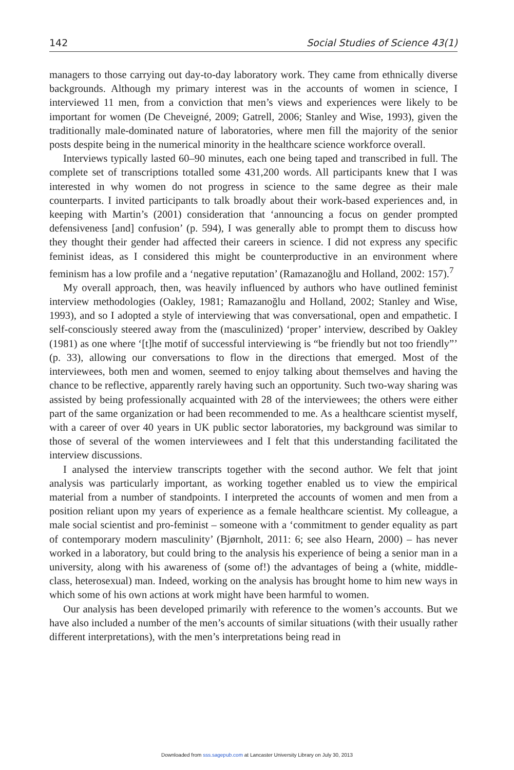142 Social Studies of Science 43(1)
managers to those carrying out day-to-day laboratory work. They came from ethnically diverse backgrounds. Although my primary interest was in the accounts of women in science, I interviewed 11 men, from a conviction that men’s views and experiences were likely to be important for women (De Cheveigné, 2009; Gatrell, 2006; Stanley and Wise, 1993), given the traditionally male-dominated nature of laboratories, where men fill the majority of the senior posts despite being in the numerical minority in the healthcare science workforce overall.
Interviews typically lasted 60–90 minutes, each one being taped and transcribed in full. The complete set of transcriptions totalled some 431,200 words. All participants knew that I was interested in why women do not progress in science to the same degree as their male counterparts. I invited participants to talk broadly about their work-based experiences and, in keeping with Martin’s (2001) consideration that ‘announcing a focus on gender prompted defensiveness [and] confusion’ (p. 594), I was generally able to prompt them to discuss how they thought their gender had affected their careers in science. I did not express any specific feminist ideas, as I considered this might be counterproductive in an environment where feminism has a low profile and a ‘negative reputation’ (Ramazanoğlu and Holland, 2002: 157).<sup>7</sup>
My overall approach, then, was heavily influenced by authors who have outlined feminist interview methodologies (Oakley, 1981; Ramazanoğlu and Holland, 2002; Stanley and Wise, 1993), and so I adopted a style of interviewing that was conversational, open and empathetic. I self-consciously steered away from the (masculinized) ‘proper’ interview, described by Oakley (1981) as one where ‘[t]he motif of successful interviewing is “be friendly but not too friendly”’ (p. 33), allowing our conversations to flow in the directions that emerged. Most of the interviewees, both men and women, seemed to enjoy talking about themselves and having the chance to be reflective, apparently rarely having such an opportunity. Such two-way sharing was assisted by being professionally acquainted with 28 of the interviewees; the others were either part of the same organization or had been recommended to me. As a healthcare scientist myself, with a career of over 40 years in UK public sector laboratories, my background was similar to those of several of the women interviewees and I felt that this understanding facilitated the interview discussions.
I analysed the interview transcripts together with the second author. We felt that joint analysis was particularly important, as working together enabled us to view the empirical material from a number of standpoints. I interpreted the accounts of women and men from a position reliant upon my years of experience as a female healthcare scientist. My colleague, a male social scientist and pro-feminist – someone with a ‘commitment to gender equality as part of contemporary modern masculinity’ (Bjørnholt, 2011: 6; see also Hearn, 2000) – has never worked in a laboratory, but could bring to the analysis his experience of being a senior man in a university, along with his awareness of (some of!) the advantages of being a (white, middle-class, heterosexual) man. Indeed, working on the analysis has brought home to him new ways in which some of his own actions at work might have been harmful to women.
Our analysis has been developed primarily with reference to the women’s accounts. But we have also included a number of the men’s accounts of similar situations (with their usually rather different interpretations), with the men’s interpretations being read in
Downloaded from sss.sagepub.com at Lancaster University Library on July 30, 2013